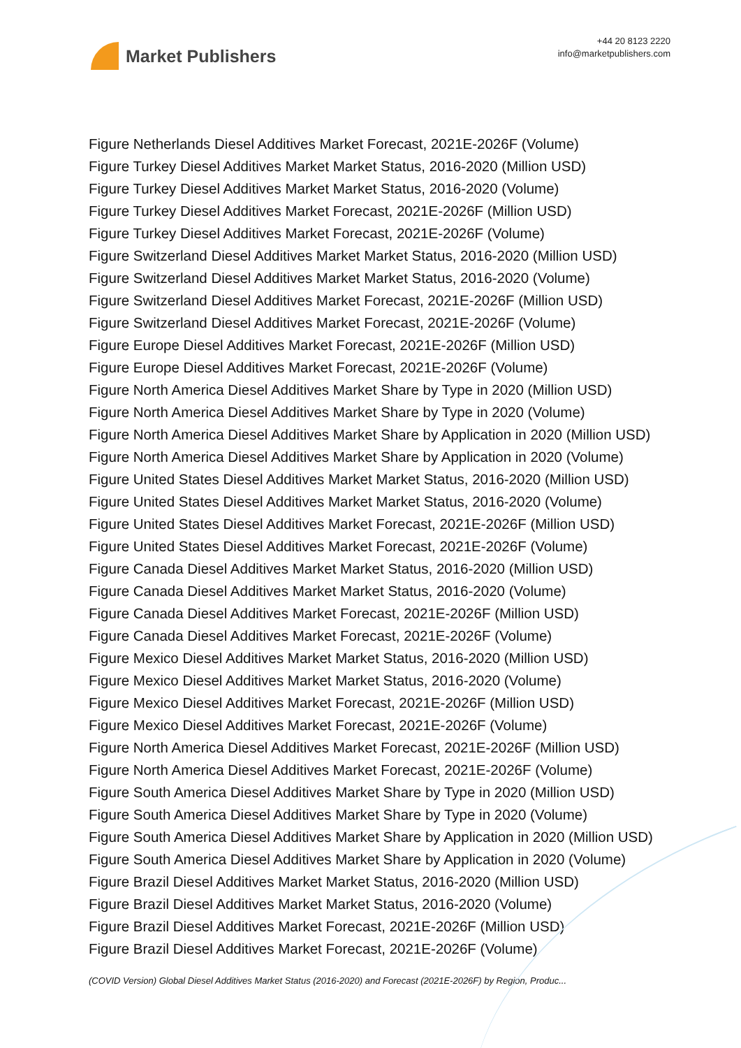Market Publishers
+44 20 8123 2220
info@marketpublishers.com
Figure Netherlands Diesel Additives Market Forecast, 2021E-2026F (Volume)
Figure Turkey Diesel Additives Market Market Status, 2016-2020 (Million USD)
Figure Turkey Diesel Additives Market Market Status, 2016-2020 (Volume)
Figure Turkey Diesel Additives Market Forecast, 2021E-2026F (Million USD)
Figure Turkey Diesel Additives Market Forecast, 2021E-2026F (Volume)
Figure Switzerland Diesel Additives Market Market Status, 2016-2020 (Million USD)
Figure Switzerland Diesel Additives Market Market Status, 2016-2020 (Volume)
Figure Switzerland Diesel Additives Market Forecast, 2021E-2026F (Million USD)
Figure Switzerland Diesel Additives Market Forecast, 2021E-2026F (Volume)
Figure Europe Diesel Additives Market Forecast, 2021E-2026F (Million USD)
Figure Europe Diesel Additives Market Forecast, 2021E-2026F (Volume)
Figure North America Diesel Additives Market Share by Type in 2020 (Million USD)
Figure North America Diesel Additives Market Share by Type in 2020 (Volume)
Figure North America Diesel Additives Market Share by Application in 2020 (Million USD)
Figure North America Diesel Additives Market Share by Application in 2020 (Volume)
Figure United States Diesel Additives Market Market Status, 2016-2020 (Million USD)
Figure United States Diesel Additives Market Market Status, 2016-2020 (Volume)
Figure United States Diesel Additives Market Forecast, 2021E-2026F (Million USD)
Figure United States Diesel Additives Market Forecast, 2021E-2026F (Volume)
Figure Canada Diesel Additives Market Market Status, 2016-2020 (Million USD)
Figure Canada Diesel Additives Market Market Status, 2016-2020 (Volume)
Figure Canada Diesel Additives Market Forecast, 2021E-2026F (Million USD)
Figure Canada Diesel Additives Market Forecast, 2021E-2026F (Volume)
Figure Mexico Diesel Additives Market Market Status, 2016-2020 (Million USD)
Figure Mexico Diesel Additives Market Market Status, 2016-2020 (Volume)
Figure Mexico Diesel Additives Market Forecast, 2021E-2026F (Million USD)
Figure Mexico Diesel Additives Market Forecast, 2021E-2026F (Volume)
Figure North America Diesel Additives Market Forecast, 2021E-2026F (Million USD)
Figure North America Diesel Additives Market Forecast, 2021E-2026F (Volume)
Figure South America Diesel Additives Market Share by Type in 2020 (Million USD)
Figure South America Diesel Additives Market Share by Type in 2020 (Volume)
Figure South America Diesel Additives Market Share by Application in 2020 (Million USD)
Figure South America Diesel Additives Market Share by Application in 2020 (Volume)
Figure Brazil Diesel Additives Market Market Status, 2016-2020 (Million USD)
Figure Brazil Diesel Additives Market Market Status, 2016-2020 (Volume)
Figure Brazil Diesel Additives Market Forecast, 2021E-2026F (Million USD)
Figure Brazil Diesel Additives Market Forecast, 2021E-2026F (Volume)
(COVID Version) Global Diesel Additives Market Status (2016-2020) and Forecast (2021E-2026F) by Region, Produc...